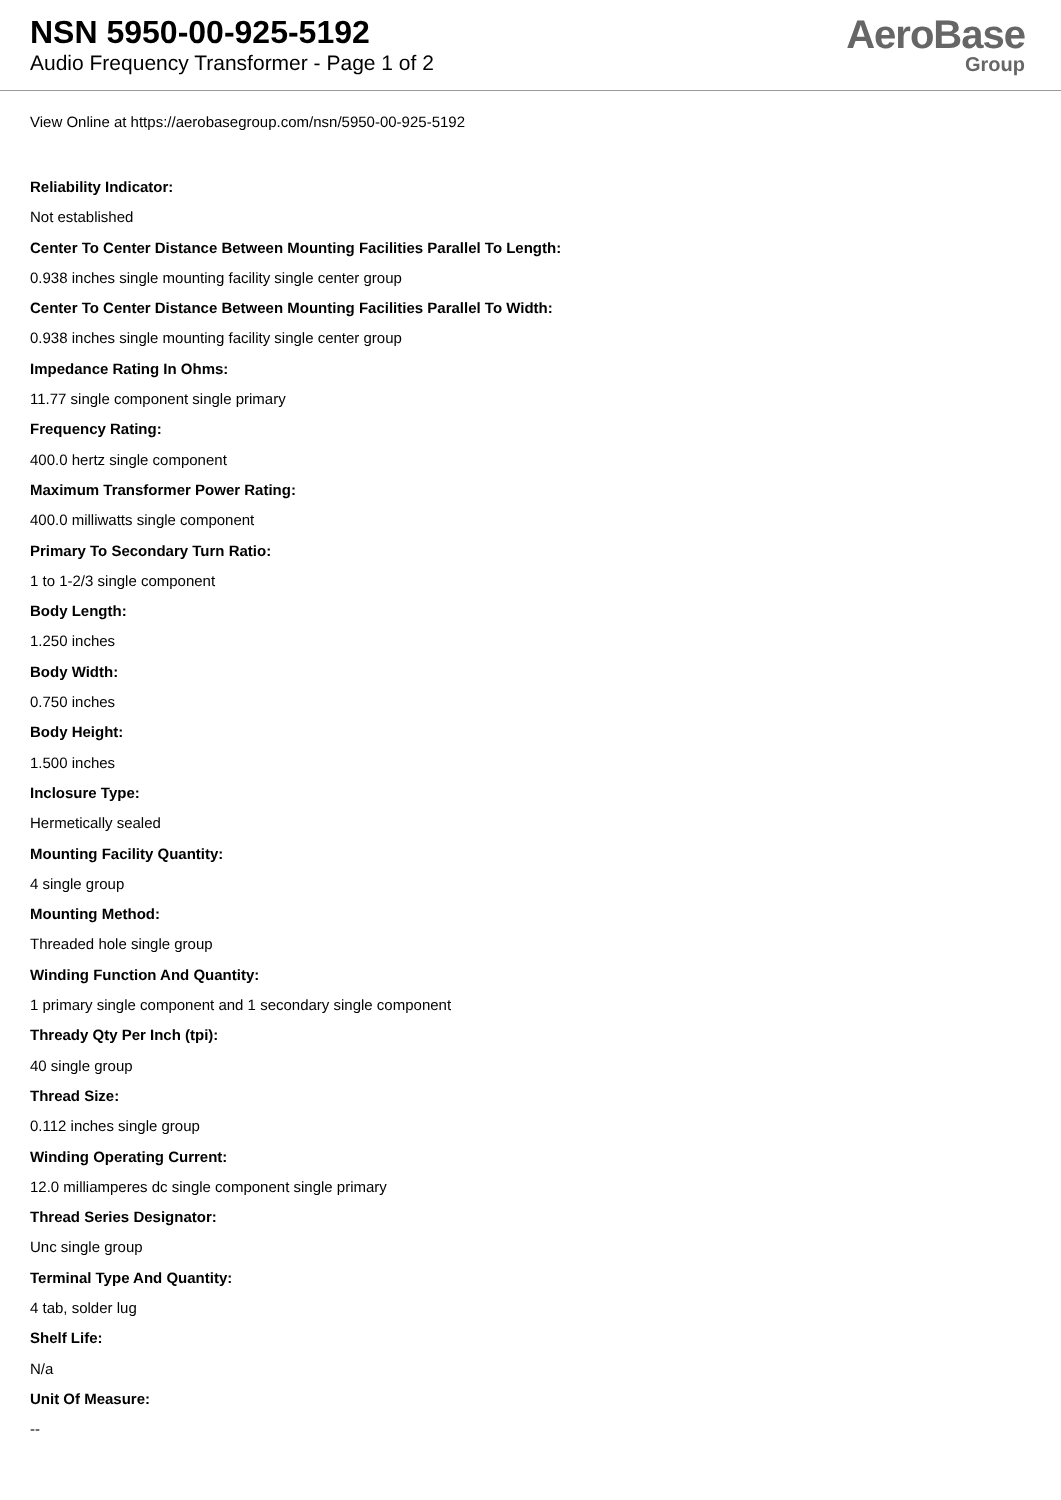NSN 5950-00-925-5192
Audio Frequency Transformer - Page 1 of 2
AeroBase
Group
View Online at https://aerobasegroup.com/nsn/5950-00-925-5192
Reliability Indicator:
Not established
Center To Center Distance Between Mounting Facilities Parallel To Length:
0.938 inches single mounting facility single center group
Center To Center Distance Between Mounting Facilities Parallel To Width:
0.938 inches single mounting facility single center group
Impedance Rating In Ohms:
11.77 single component single primary
Frequency Rating:
400.0 hertz single component
Maximum Transformer Power Rating:
400.0 milliwatts single component
Primary To Secondary Turn Ratio:
1 to 1-2/3 single component
Body Length:
1.250 inches
Body Width:
0.750 inches
Body Height:
1.500 inches
Inclosure Type:
Hermetically sealed
Mounting Facility Quantity:
4 single group
Mounting Method:
Threaded hole single group
Winding Function And Quantity:
1 primary single component and 1 secondary single component
Thready Qty Per Inch (tpi):
40 single group
Thread Size:
0.112 inches single group
Winding Operating Current:
12.0 milliamperes dc single component single primary
Thread Series Designator:
Unc single group
Terminal Type And Quantity:
4 tab, solder lug
Shelf Life:
N/a
Unit Of Measure:
--